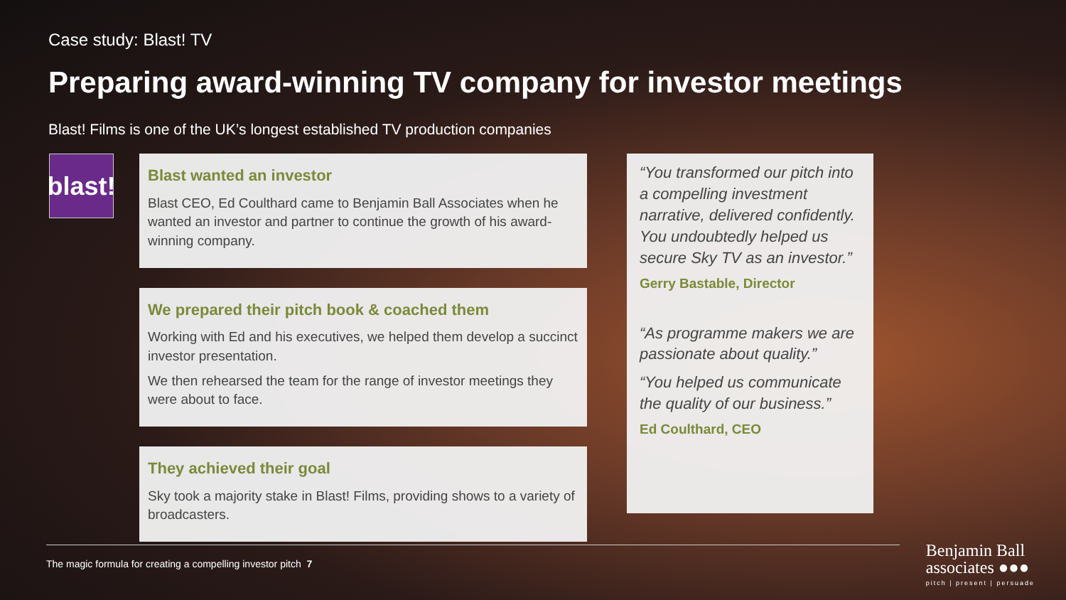Case study: Blast! TV
Preparing award-winning TV company for investor meetings
Blast! Films is one of the UK’s longest established TV production companies
blast!
Blast wanted an investor
Blast CEO, Ed Coulthard came to Benjamin Ball Associates when he wanted an investor and partner to continue the growth of his award-winning company.
We prepared their pitch book & coached them
Working with Ed and his executives, we helped them develop a succinct investor presentation.
We then rehearsed the team for the range of investor meetings they were about to face.
They achieved their goal
Sky took a majority stake in Blast! Films, providing shows to a variety of broadcasters.
“You transformed our pitch into a compelling investment narrative, delivered confidently. You undoubtedly helped us secure Sky TV as an investor.”
Gerry Bastable, Director
“As programme makers we are passionate about quality.”
“You helped us communicate the quality of our business.”
Ed Coulthard, CEO
The magic formula for creating a compelling investor pitch 7
Benjamin Ball
associates ●●●
pitch | present | persuade